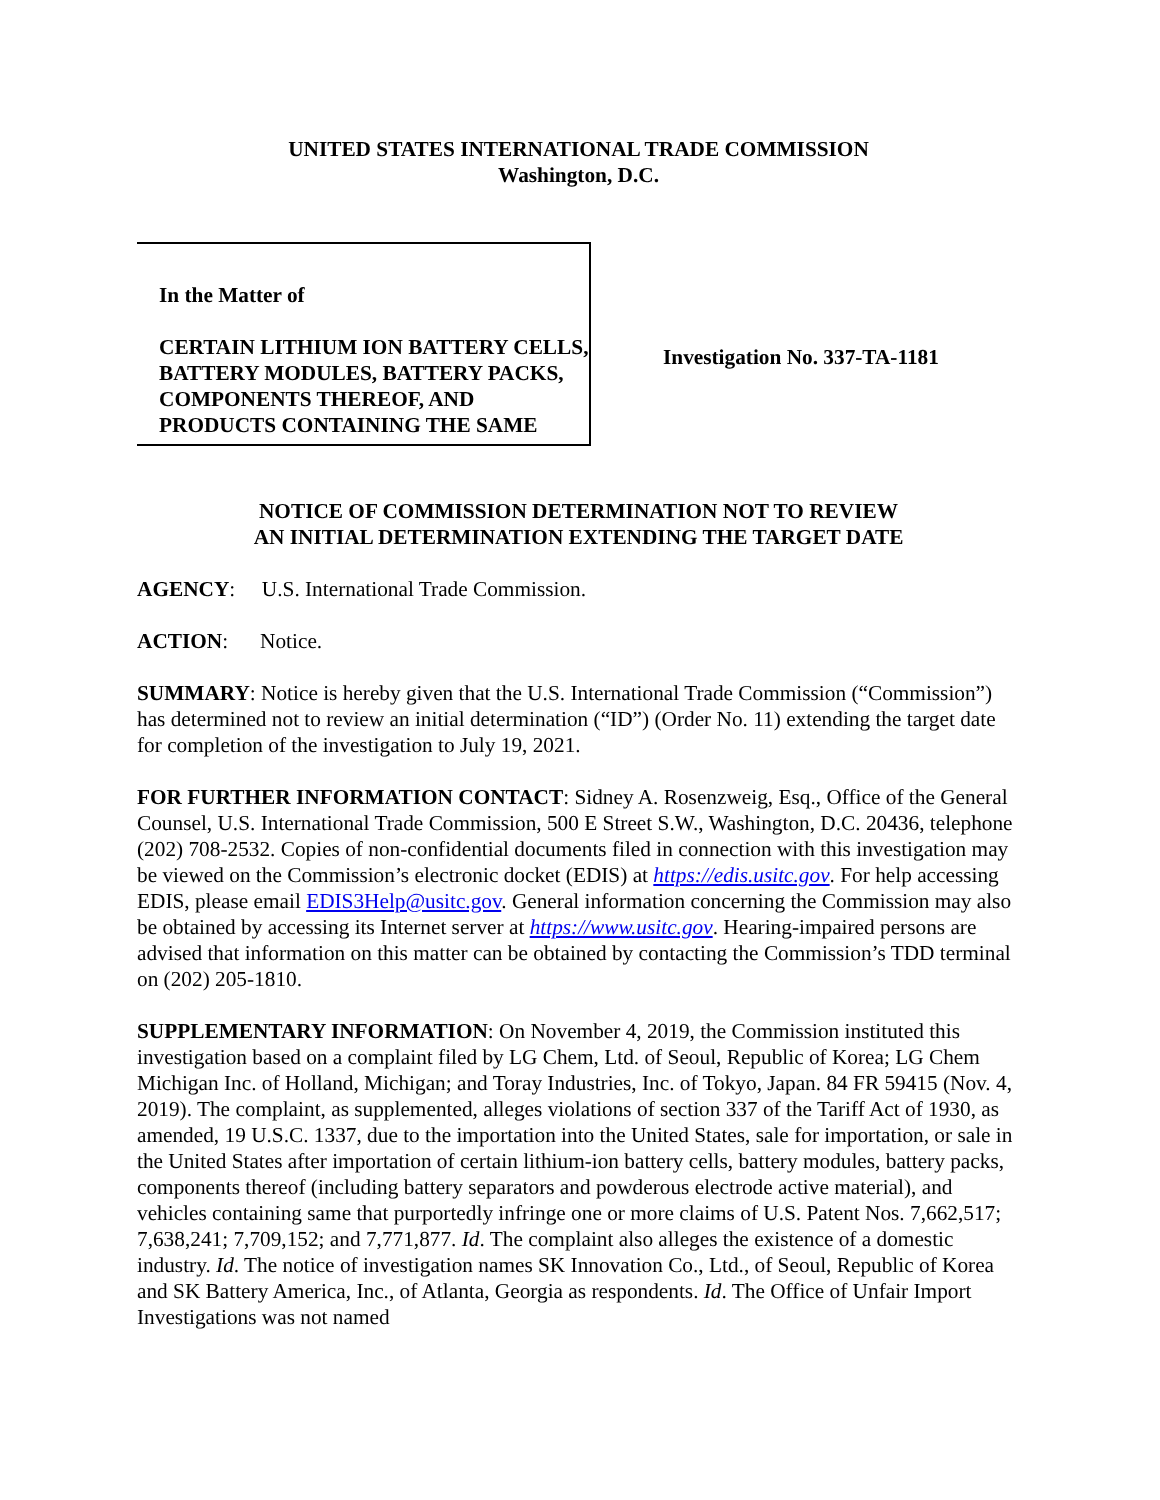UNITED STATES INTERNATIONAL TRADE COMMISSION
Washington, D.C.
In the Matter of
CERTAIN LITHIUM ION BATTERY CELLS, BATTERY MODULES, BATTERY PACKS, COMPONENTS THEREOF, AND PRODUCTS CONTAINING THE SAME
Investigation No. 337-TA-1181
NOTICE OF COMMISSION DETERMINATION NOT TO REVIEW
AN INITIAL DETERMINATION EXTENDING THE TARGET DATE
AGENCY: U.S. International Trade Commission.
ACTION: Notice.
SUMMARY: Notice is hereby given that the U.S. International Trade Commission (“Commission”) has determined not to review an initial determination (“ID”) (Order No. 11) extending the target date for completion of the investigation to July 19, 2021.
FOR FURTHER INFORMATION CONTACT: Sidney A. Rosenzweig, Esq., Office of the General Counsel, U.S. International Trade Commission, 500 E Street S.W., Washington, D.C. 20436, telephone (202) 708-2532. Copies of non-confidential documents filed in connection with this investigation may be viewed on the Commission’s electronic docket (EDIS) at https://edis.usitc.gov. For help accessing EDIS, please email EDIS3Help@usitc.gov. General information concerning the Commission may also be obtained by accessing its Internet server at https://www.usitc.gov. Hearing-impaired persons are advised that information on this matter can be obtained by contacting the Commission’s TDD terminal on (202) 205-1810.
SUPPLEMENTARY INFORMATION: On November 4, 2019, the Commission instituted this investigation based on a complaint filed by LG Chem, Ltd. of Seoul, Republic of Korea; LG Chem Michigan Inc. of Holland, Michigan; and Toray Industries, Inc. of Tokyo, Japan. 84 FR 59415 (Nov. 4, 2019). The complaint, as supplemented, alleges violations of section 337 of the Tariff Act of 1930, as amended, 19 U.S.C. 1337, due to the importation into the United States, sale for importation, or sale in the United States after importation of certain lithium-ion battery cells, battery modules, battery packs, components thereof (including battery separators and powderous electrode active material), and vehicles containing same that purportedly infringe one or more claims of U.S. Patent Nos. 7,662,517; 7,638,241; 7,709,152; and 7,771,877. Id. The complaint also alleges the existence of a domestic industry. Id. The notice of investigation names SK Innovation Co., Ltd., of Seoul, Republic of Korea and SK Battery America, Inc., of Atlanta, Georgia as respondents. Id. The Office of Unfair Import Investigations was not named